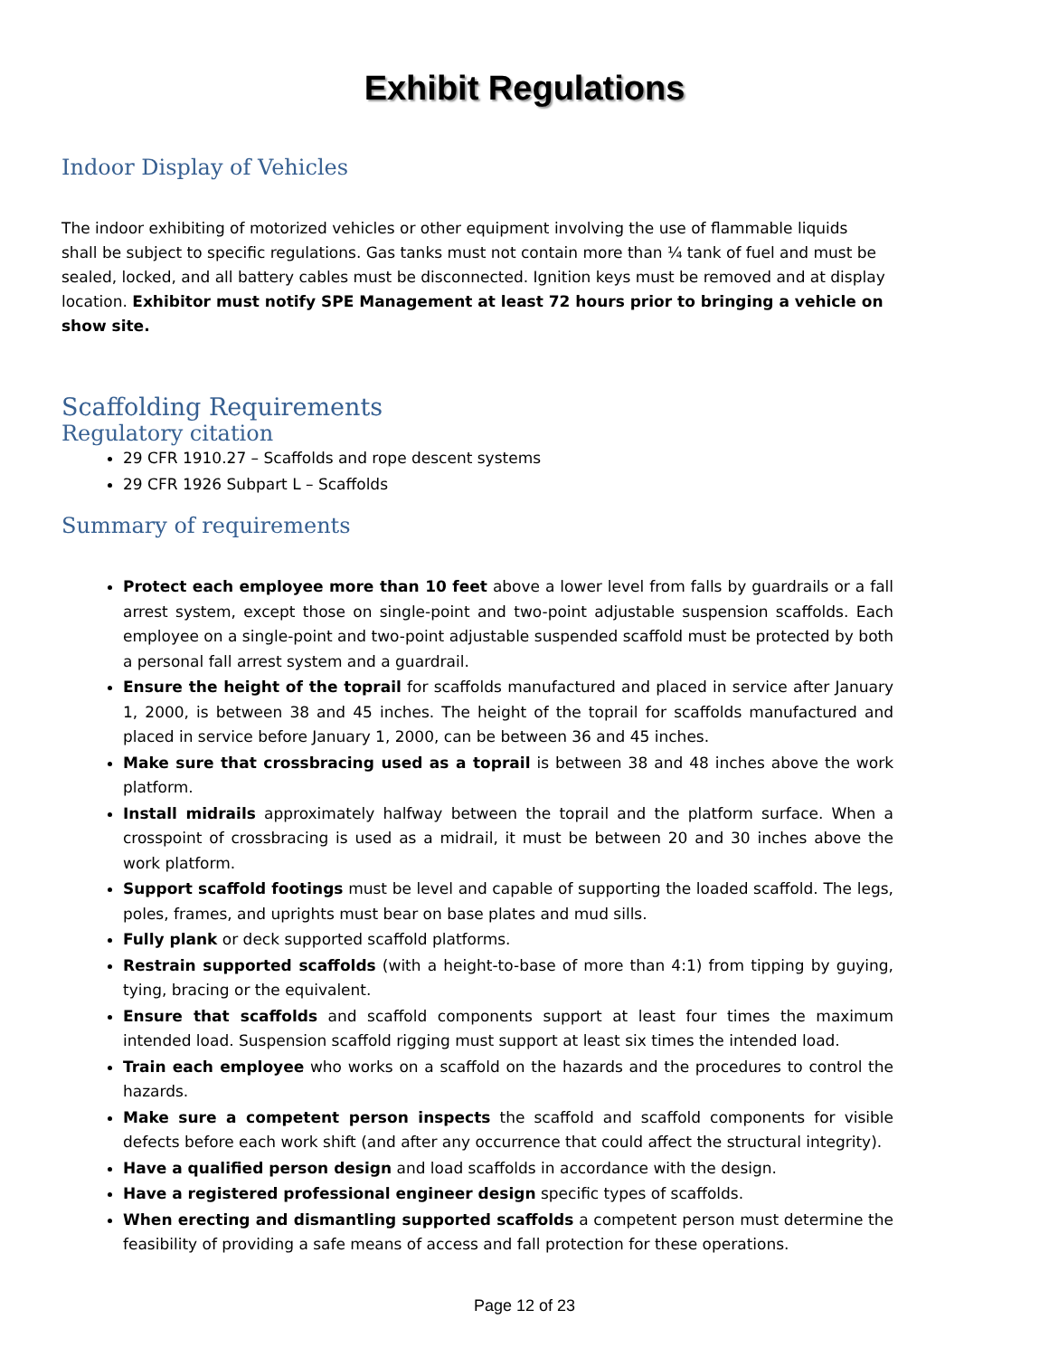Exhibit Regulations
Indoor Display of Vehicles
The indoor exhibiting of motorized vehicles or other equipment involving the use of flammable liquids shall be subject to specific regulations. Gas tanks must not contain more than ¼ tank of fuel and must be sealed, locked, and all battery cables must be disconnected. Ignition keys must be removed and at display location. Exhibitor must notify SPE Management at least 72 hours prior to bringing a vehicle on show site.
Scaffolding Requirements
Regulatory citation
29 CFR 1910.27 – Scaffolds and rope descent systems
29 CFR 1926 Subpart L – Scaffolds
Summary of requirements
Protect each employee more than 10 feet above a lower level from falls by guardrails or a fall arrest system, except those on single-point and two-point adjustable suspension scaffolds. Each employee on a single-point and two-point adjustable suspended scaffold must be protected by both a personal fall arrest system and a guardrail.
Ensure the height of the toprail for scaffolds manufactured and placed in service after January 1, 2000, is between 38 and 45 inches. The height of the toprail for scaffolds manufactured and placed in service before January 1, 2000, can be between 36 and 45 inches.
Make sure that crossbracing used as a toprail is between 38 and 48 inches above the work platform.
Install midrails approximately halfway between the toprail and the platform surface. When a crosspoint of crossbracing is used as a midrail, it must be between 20 and 30 inches above the work platform.
Support scaffold footings must be level and capable of supporting the loaded scaffold. The legs, poles, frames, and uprights must bear on base plates and mud sills.
Fully plank or deck supported scaffold platforms.
Restrain supported scaffolds (with a height-to-base of more than 4:1) from tipping by guying, tying, bracing or the equivalent.
Ensure that scaffolds and scaffold components support at least four times the maximum intended load. Suspension scaffold rigging must support at least six times the intended load.
Train each employee who works on a scaffold on the hazards and the procedures to control the hazards.
Make sure a competent person inspects the scaffold and scaffold components for visible defects before each work shift (and after any occurrence that could affect the structural integrity).
Have a qualified person design and load scaffolds in accordance with the design.
Have a registered professional engineer design specific types of scaffolds.
When erecting and dismantling supported scaffolds a competent person must determine the feasibility of providing a safe means of access and fall protection for these operations.
Page 12 of 23